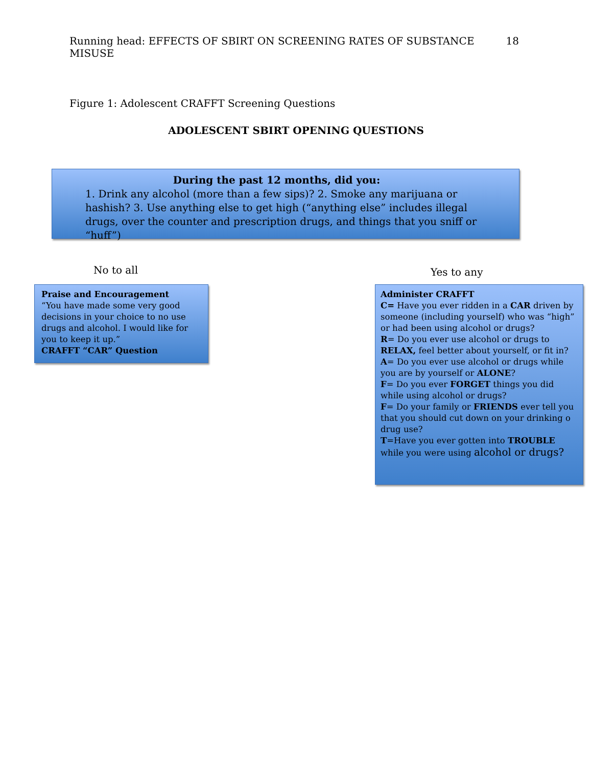Running head: EFFECTS OF SBIRT ON SCREENING RATES OF SUBSTANCE MISUSE 18
Figure 1: Adolescent CRAFFT Screening Questions
ADOLESCENT SBIRT OPENING QUESTIONS
During the past 12 months, did you:
1. Drink any alcohol (more than a few sips)? 2. Smoke any marijuana or hashish? 3. Use anything else to get high (“anything else” includes illegal drugs, over the counter and prescription drugs, and things that you sniff or “huff”)
No to all Yes to any
Praise and Encouragement
“You have made some very good decisions in your choice to no use drugs and alcohol. I would like for you to keep it up.”
CRAFFT “CAR” Question
Administer CRAFFT
C= Have you ever ridden in a CAR driven by someone (including yourself) who was “high” or had been using alcohol or drugs?
R= Do you ever use alcohol or drugs to RELAX, feel better about yourself, or fit in?
A= Do you ever use alcohol or drugs while you are by yourself or ALONE?
F= Do you ever FORGET things you did while using alcohol or drugs?
F= Do your family or FRIENDS ever tell you that you should cut down on your drinking o drug use?
T=Have you ever gotten into TROUBLE while you were using alcohol or drugs?